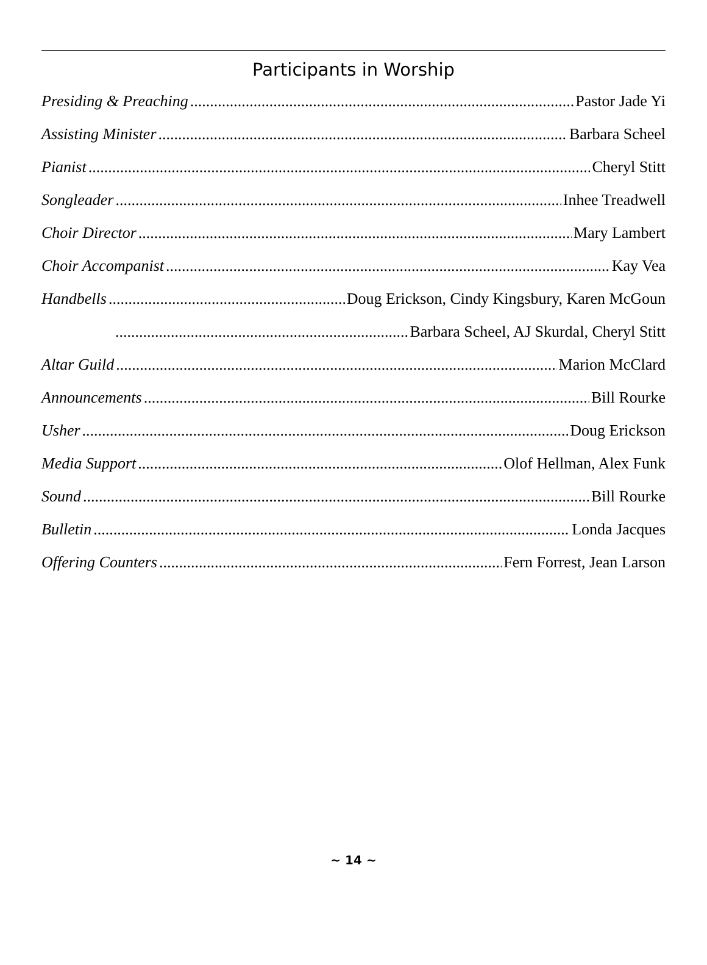Participants in Worship
Presiding & Preaching Pastor Jade Yi
Assisting Minister Barbara Scheel
Pianist Cheryl Stitt
Songleader Inhee Treadwell
Choir Director Mary Lambert
Choir Accompanist Kay Vea
Handbells Doug Erickson, Cindy Kingsbury, Karen McGoun
Barbara Scheel, AJ Skurdal, Cheryl Stitt
Altar Guild Marion McClard
Announcements Bill Rourke
Usher Doug Erickson
Media Support Olof Hellman, Alex Funk
Sound Bill Rourke
Bulletin Londa Jacques
Offering Counters Fern Forrest, Jean Larson
~ 14 ~